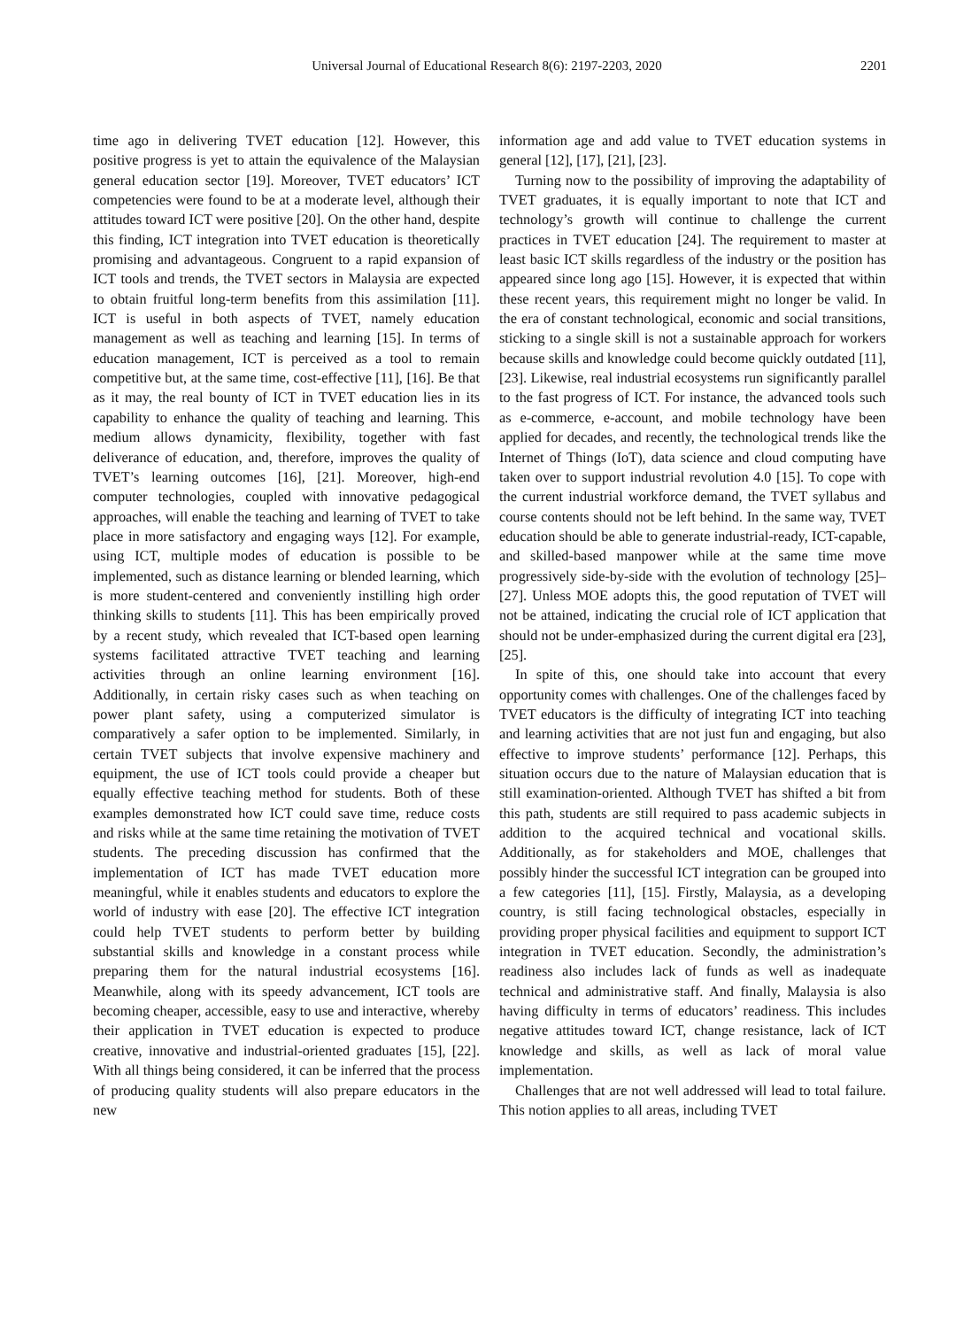Universal Journal of Educational Research 8(6): 2197-2203, 2020 2201
time ago in delivering TVET education [12]. However, this positive progress is yet to attain the equivalence of the Malaysian general education sector [19]. Moreover, TVET educators’ ICT competencies were found to be at a moderate level, although their attitudes toward ICT were positive [20]. On the other hand, despite this finding, ICT integration into TVET education is theoretically promising and advantageous. Congruent to a rapid expansion of ICT tools and trends, the TVET sectors in Malaysia are expected to obtain fruitful long-term benefits from this assimilation [11]. ICT is useful in both aspects of TVET, namely education management as well as teaching and learning [15]. In terms of education management, ICT is perceived as a tool to remain competitive but, at the same time, cost-effective [11], [16]. Be that as it may, the real bounty of ICT in TVET education lies in its capability to enhance the quality of teaching and learning. This medium allows dynamicity, flexibility, together with fast deliverance of education, and, therefore, improves the quality of TVET’s learning outcomes [16], [21]. Moreover, high-end computer technologies, coupled with innovative pedagogical approaches, will enable the teaching and learning of TVET to take place in more satisfactory and engaging ways [12]. For example, using ICT, multiple modes of education is possible to be implemented, such as distance learning or blended learning, which is more student-centered and conveniently instilling high order thinking skills to students [11]. This has been empirically proved by a recent study, which revealed that ICT-based open learning systems facilitated attractive TVET teaching and learning activities through an online learning environment [16]. Additionally, in certain risky cases such as when teaching on power plant safety, using a computerized simulator is comparatively a safer option to be implemented. Similarly, in certain TVET subjects that involve expensive machinery and equipment, the use of ICT tools could provide a cheaper but equally effective teaching method for students. Both of these examples demonstrated how ICT could save time, reduce costs and risks while at the same time retaining the motivation of TVET students. The preceding discussion has confirmed that the implementation of ICT has made TVET education more meaningful, while it enables students and educators to explore the world of industry with ease [20]. The effective ICT integration could help TVET students to perform better by building substantial skills and knowledge in a constant process while preparing them for the natural industrial ecosystems [16]. Meanwhile, along with its speedy advancement, ICT tools are becoming cheaper, accessible, easy to use and interactive, whereby their application in TVET education is expected to produce creative, innovative and industrial-oriented graduates [15], [22]. With all things being considered, it can be inferred that the process of producing quality students will also prepare educators in the new
information age and add value to TVET education systems in general [12], [17], [21], [23].
Turning now to the possibility of improving the adaptability of TVET graduates, it is equally important to note that ICT and technology’s growth will continue to challenge the current practices in TVET education [24]. The requirement to master at least basic ICT skills regardless of the industry or the position has appeared since long ago [15]. However, it is expected that within these recent years, this requirement might no longer be valid. In the era of constant technological, economic and social transitions, sticking to a single skill is not a sustainable approach for workers because skills and knowledge could become quickly outdated [11], [23]. Likewise, real industrial ecosystems run significantly parallel to the fast progress of ICT. For instance, the advanced tools such as e-commerce, e-account, and mobile technology have been applied for decades, and recently, the technological trends like the Internet of Things (IoT), data science and cloud computing have taken over to support industrial revolution 4.0 [15]. To cope with the current industrial workforce demand, the TVET syllabus and course contents should not be left behind. In the same way, TVET education should be able to generate industrial-ready, ICT-capable, and skilled-based manpower while at the same time move progressively side-by-side with the evolution of technology [25]–[27]. Unless MOE adopts this, the good reputation of TVET will not be attained, indicating the crucial role of ICT application that should not be under-emphasized during the current digital era [23], [25].
In spite of this, one should take into account that every opportunity comes with challenges. One of the challenges faced by TVET educators is the difficulty of integrating ICT into teaching and learning activities that are not just fun and engaging, but also effective to improve students’ performance [12]. Perhaps, this situation occurs due to the nature of Malaysian education that is still examination-oriented. Although TVET has shifted a bit from this path, students are still required to pass academic subjects in addition to the acquired technical and vocational skills. Additionally, as for stakeholders and MOE, challenges that possibly hinder the successful ICT integration can be grouped into a few categories [11], [15]. Firstly, Malaysia, as a developing country, is still facing technological obstacles, especially in providing proper physical facilities and equipment to support ICT integration in TVET education. Secondly, the administration’s readiness also includes lack of funds as well as inadequate technical and administrative staff. And finally, Malaysia is also having difficulty in terms of educators’ readiness. This includes negative attitudes toward ICT, change resistance, lack of ICT knowledge and skills, as well as lack of moral value implementation.
Challenges that are not well addressed will lead to total failure. This notion applies to all areas, including TVET